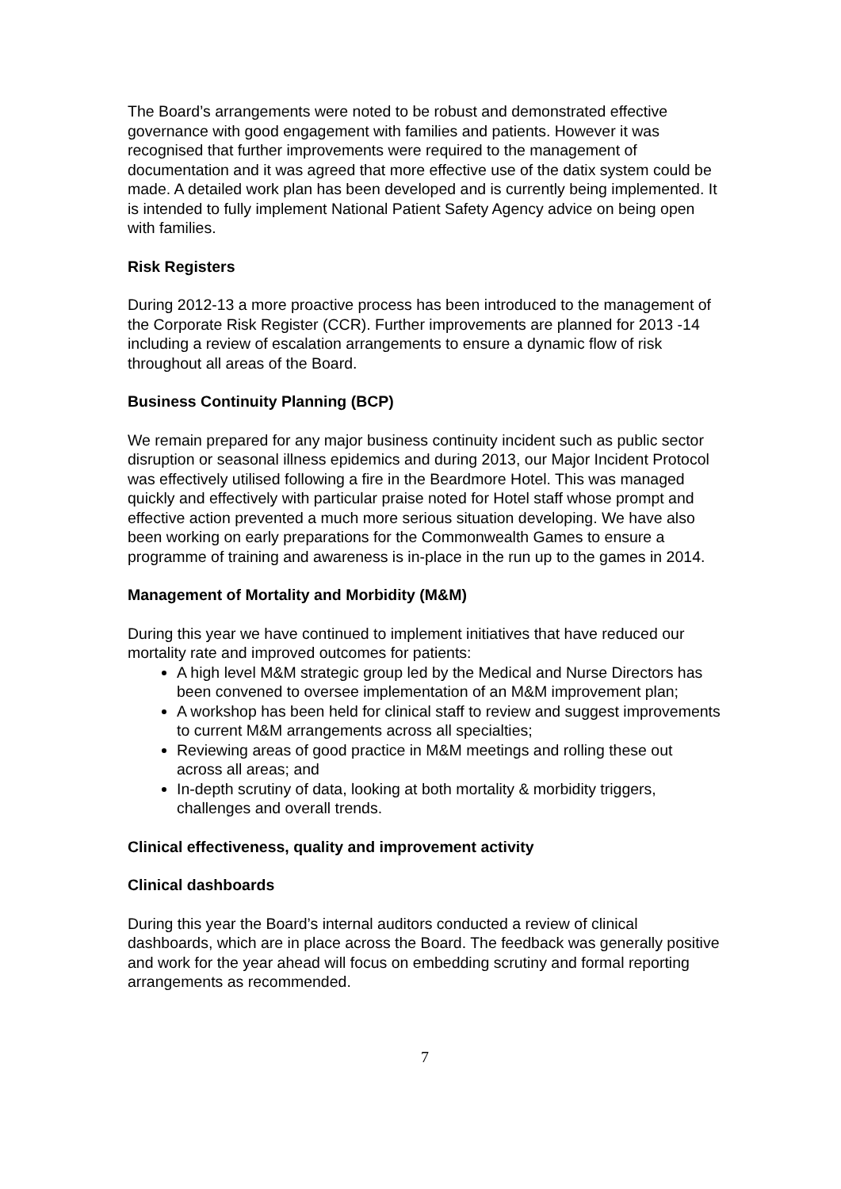The Board’s arrangements were noted to be robust and demonstrated effective governance with good engagement with families and patients. However it was recognised that further improvements were required to the management of documentation and it was agreed that more effective use of the datix system could be made. A detailed work plan has been developed and is currently being implemented. It is intended to fully implement National Patient Safety Agency advice on being open with families.
Risk Registers
During 2012-13 a more proactive process has been introduced to the management of the Corporate Risk Register (CCR). Further improvements are planned for 2013 -14 including a review of escalation arrangements to ensure a dynamic flow of risk throughout all areas of the Board.
Business Continuity Planning (BCP)
We remain prepared for any major business continuity incident such as public sector disruption or seasonal illness epidemics and during 2013, our Major Incident Protocol was effectively utilised following a fire in the Beardmore Hotel. This was managed quickly and effectively with particular praise noted for Hotel staff whose prompt and effective action prevented a much more serious situation developing. We have also been working on early preparations for the Commonwealth Games to ensure a programme of training and awareness is in-place in the run up to the games in 2014.
Management of Mortality and Morbidity (M&M)
During this year we have continued to implement initiatives that have reduced our mortality rate and improved outcomes for patients:
A high level M&M strategic group led by the Medical and Nurse Directors has been convened to oversee implementation of an M&M improvement plan;
A workshop has been held for clinical staff to review and suggest improvements to current M&M arrangements across all specialties;
Reviewing areas of good practice in M&M meetings and rolling these out across all areas; and
In-depth scrutiny of data, looking at both mortality & morbidity triggers, challenges and overall trends.
Clinical effectiveness, quality and improvement activity
Clinical dashboards
During this year the Board’s internal auditors conducted a review of clinical dashboards, which are in place across the Board. The feedback was generally positive and work for the year ahead will focus on embedding scrutiny and formal reporting arrangements as recommended.
7